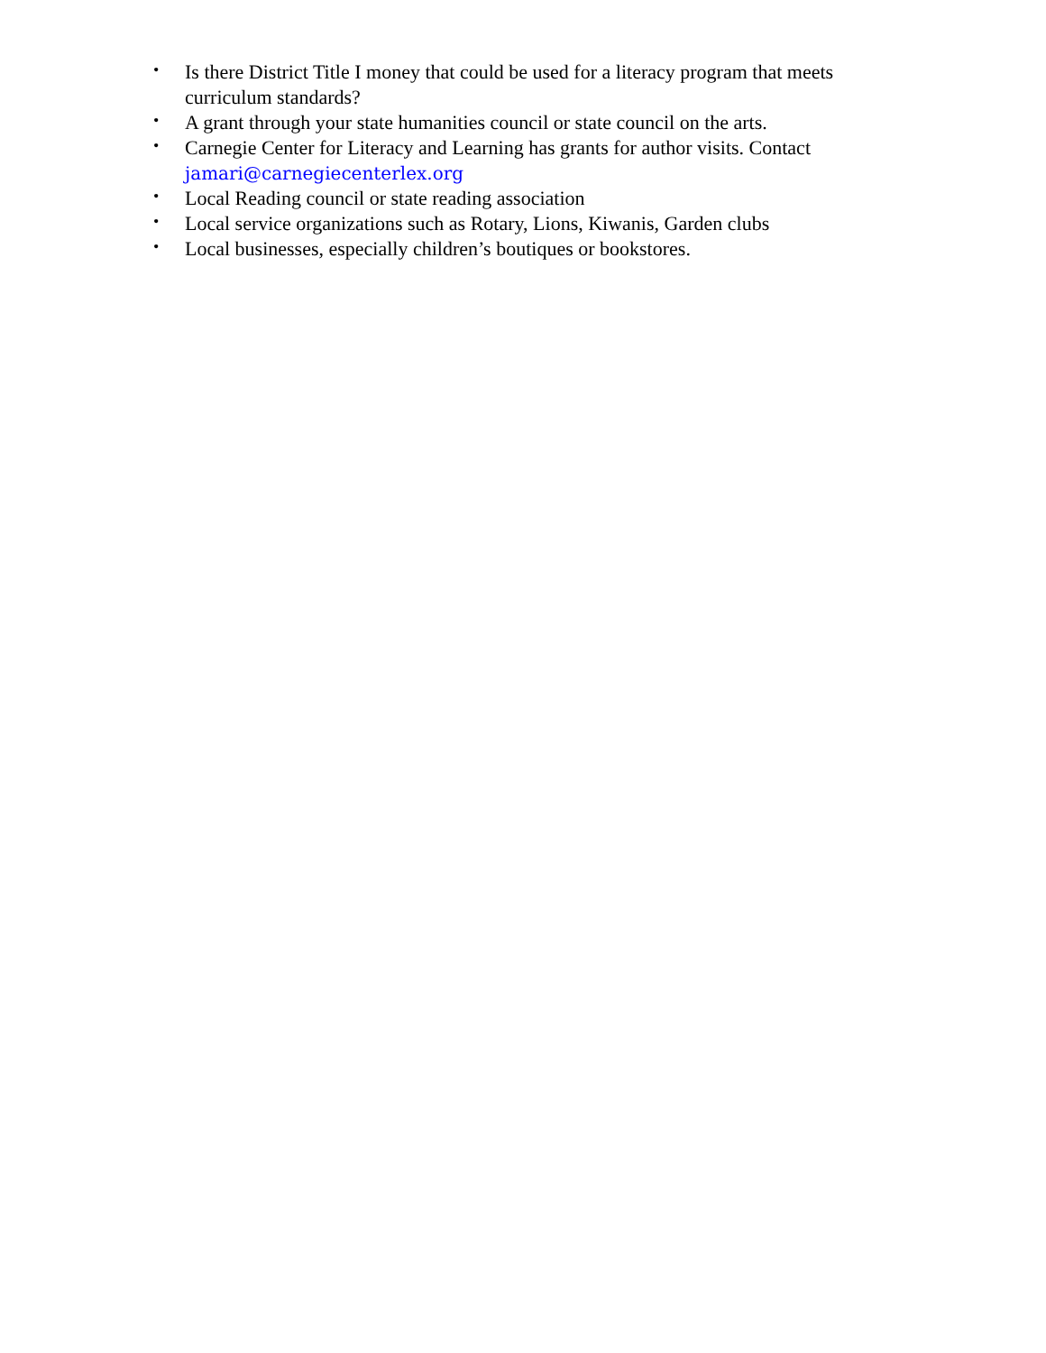• Is there District Title I money that could be used for a literacy program that meets curriculum standards?
• A grant through your state humanities council or state council on the arts.
• Carnegie Center for Literacy and Learning has grants for author visits. Contact jamari@carnegiecenterlex.org
• Local Reading council or state reading association
• Local service organizations such as Rotary, Lions, Kiwanis, Garden clubs
• Local businesses, especially children’s boutiques or bookstores.